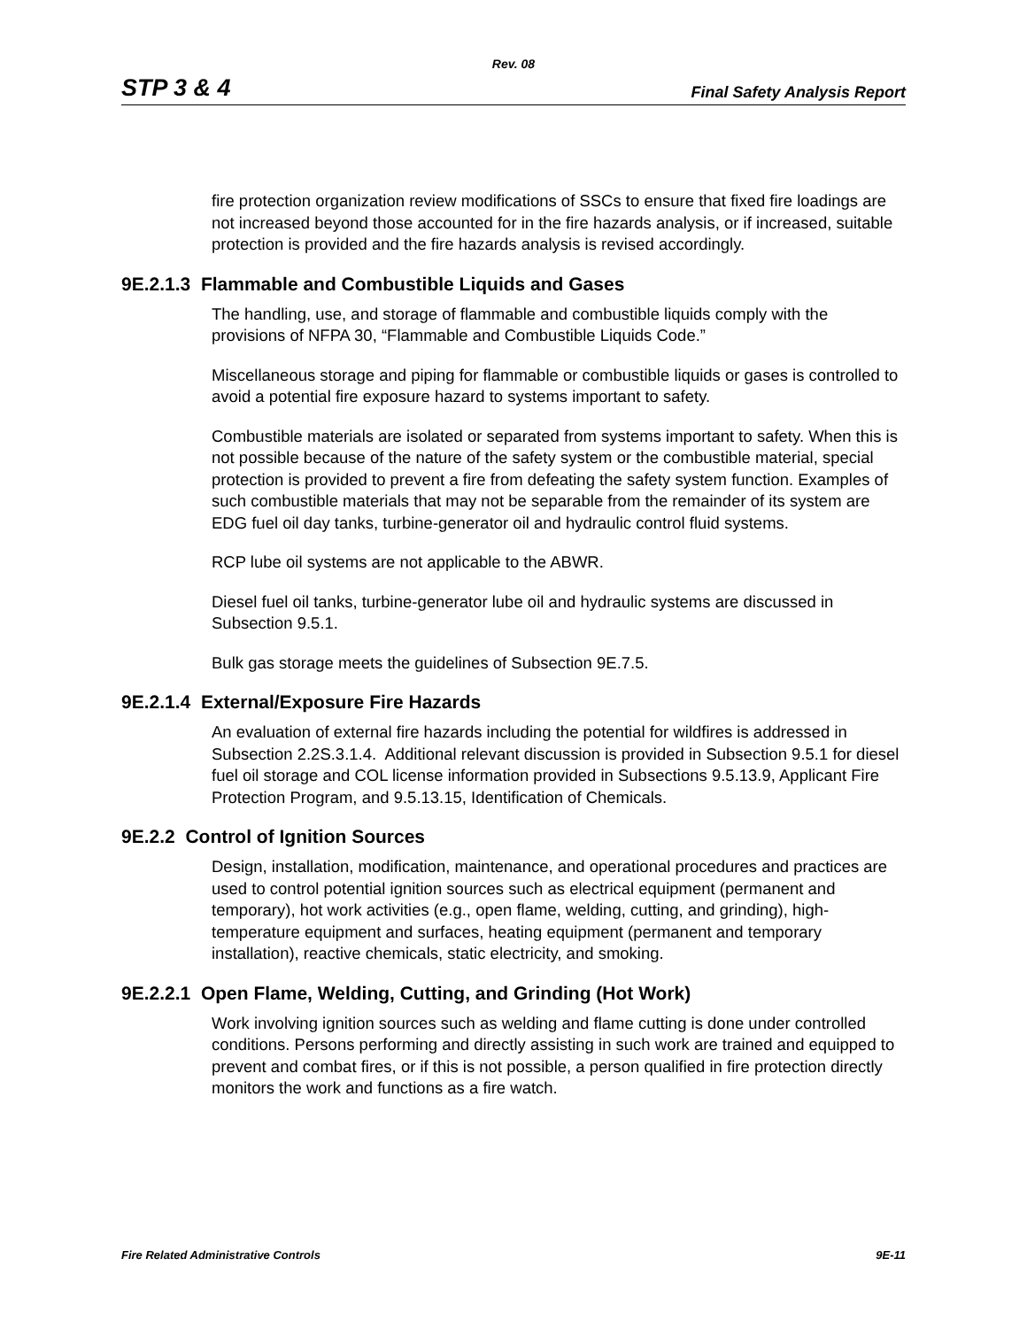Rev. 08
STP 3 & 4 Final Safety Analysis Report
fire protection organization review modifications of SSCs to ensure that fixed fire loadings are not increased beyond those accounted for in the fire hazards analysis, or if increased, suitable protection is provided and the fire hazards analysis is revised accordingly.
9E.2.1.3 Flammable and Combustible Liquids and Gases
The handling, use, and storage of flammable and combustible liquids comply with the provisions of NFPA 30, “Flammable and Combustible Liquids Code.”
Miscellaneous storage and piping for flammable or combustible liquids or gases is controlled to avoid a potential fire exposure hazard to systems important to safety.
Combustible materials are isolated or separated from systems important to safety. When this is not possible because of the nature of the safety system or the combustible material, special protection is provided to prevent a fire from defeating the safety system function. Examples of such combustible materials that may not be separable from the remainder of its system are EDG fuel oil day tanks, turbine-generator oil and hydraulic control fluid systems.
RCP lube oil systems are not applicable to the ABWR.
Diesel fuel oil tanks, turbine-generator lube oil and hydraulic systems are discussed in Subsection 9.5.1.
Bulk gas storage meets the guidelines of Subsection 9E.7.5.
9E.2.1.4 External/Exposure Fire Hazards
An evaluation of external fire hazards including the potential for wildfires is addressed in Subsection 2.2S.3.1.4. Additional relevant discussion is provided in Subsection 9.5.1 for diesel fuel oil storage and COL license information provided in Subsections 9.5.13.9, Applicant Fire Protection Program, and 9.5.13.15, Identification of Chemicals.
9E.2.2 Control of Ignition Sources
Design, installation, modification, maintenance, and operational procedures and practices are used to control potential ignition sources such as electrical equipment (permanent and temporary), hot work activities (e.g., open flame, welding, cutting, and grinding), high-temperature equipment and surfaces, heating equipment (permanent and temporary installation), reactive chemicals, static electricity, and smoking.
9E.2.2.1 Open Flame, Welding, Cutting, and Grinding (Hot Work)
Work involving ignition sources such as welding and flame cutting is done under controlled conditions. Persons performing and directly assisting in such work are trained and equipped to prevent and combat fires, or if this is not possible, a person qualified in fire protection directly monitors the work and functions as a fire watch.
Fire Related Administrative Controls 9E-11